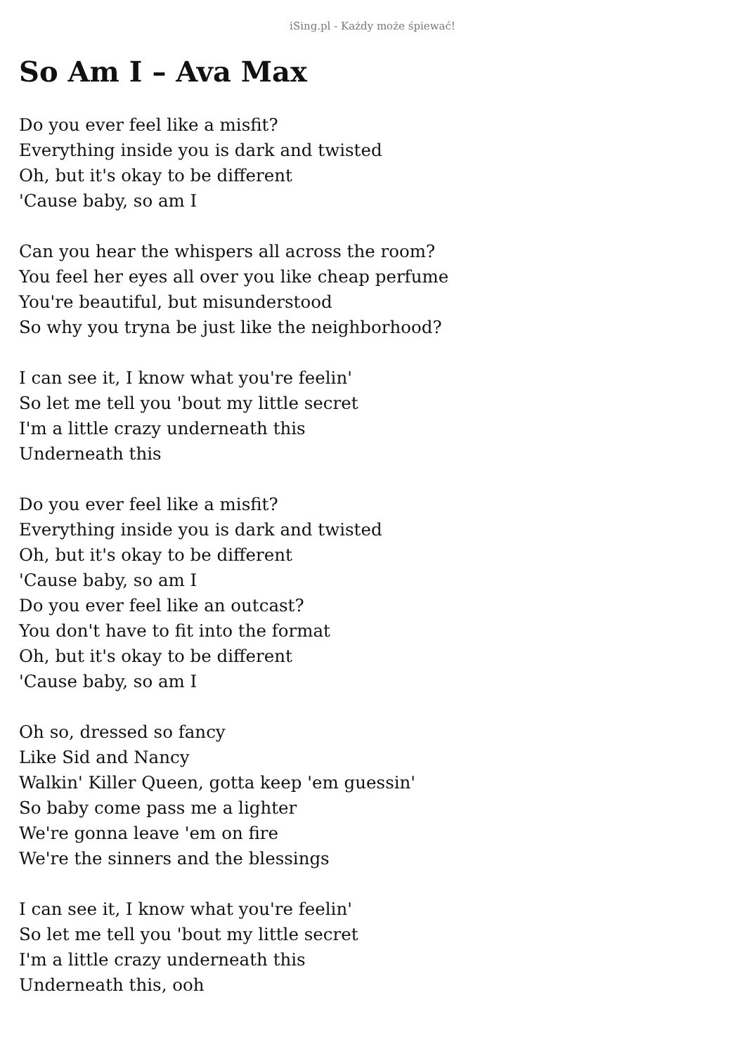iSing.pl - Każdy może śpiewać!
So Am I – Ava Max
Do you ever feel like a misfit?
Everything inside you is dark and twisted
Oh, but it's okay to be different
'Cause baby, so am I
Can you hear the whispers all across the room?
You feel her eyes all over you like cheap perfume
You're beautiful, but misunderstood
So why you tryna be just like the neighborhood?
I can see it, I know what you're feelin'
So let me tell you 'bout my little secret
I'm a little crazy underneath this
Underneath this
Do you ever feel like a misfit?
Everything inside you is dark and twisted
Oh, but it's okay to be different
'Cause baby, so am I
Do you ever feel like an outcast?
You don't have to fit into the format
Oh, but it's okay to be different
'Cause baby, so am I
Oh so, dressed so fancy
Like Sid and Nancy
Walkin' Killer Queen, gotta keep 'em guessin'
So baby come pass me a lighter
We're gonna leave 'em on fire
We're the sinners and the blessings
I can see it, I know what you're feelin'
So let me tell you 'bout my little secret
I'm a little crazy underneath this
Underneath this, ooh